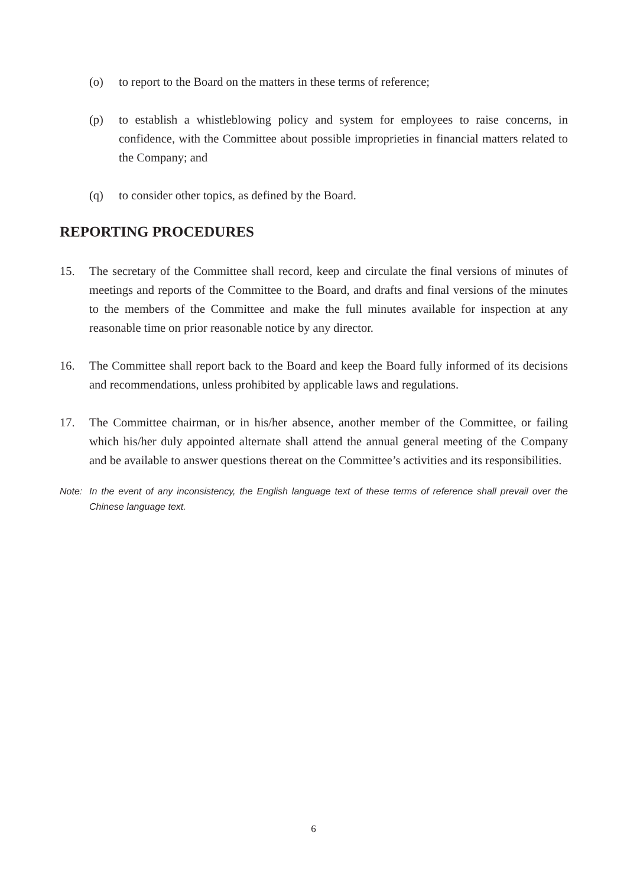(o) to report to the Board on the matters in these terms of reference;
(p) to establish a whistleblowing policy and system for employees to raise concerns, in confidence, with the Committee about possible improprieties in financial matters related to the Company; and
(q) to consider other topics, as defined by the Board.
REPORTING PROCEDURES
15. The secretary of the Committee shall record, keep and circulate the final versions of minutes of meetings and reports of the Committee to the Board, and drafts and final versions of the minutes to the members of the Committee and make the full minutes available for inspection at any reasonable time on prior reasonable notice by any director.
16. The Committee shall report back to the Board and keep the Board fully informed of its decisions and recommendations, unless prohibited by applicable laws and regulations.
17. The Committee chairman, or in his/her absence, another member of the Committee, or failing which his/her duly appointed alternate shall attend the annual general meeting of the Company and be available to answer questions thereat on the Committee’s activities and its responsibilities.
Note: In the event of any inconsistency, the English language text of these terms of reference shall prevail over the Chinese language text.
6